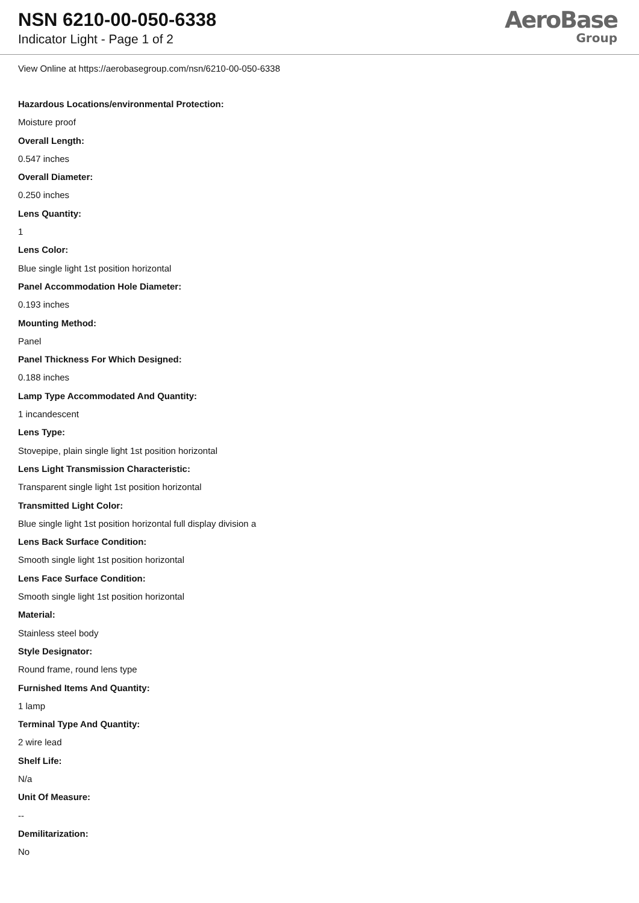NSN 6210-00-050-6338
Indicator Light - Page 1 of 2
AeroBase
Group
View Online at https://aerobasegroup.com/nsn/6210-00-050-6338
Hazardous Locations/environmental Protection:
Moisture proof
Overall Length:
0.547 inches
Overall Diameter:
0.250 inches
Lens Quantity:
1
Lens Color:
Blue single light 1st position horizontal
Panel Accommodation Hole Diameter:
0.193 inches
Mounting Method:
Panel
Panel Thickness For Which Designed:
0.188 inches
Lamp Type Accommodated And Quantity:
1 incandescent
Lens Type:
Stovepipe, plain single light 1st position horizontal
Lens Light Transmission Characteristic:
Transparent single light 1st position horizontal
Transmitted Light Color:
Blue single light 1st position horizontal full display division a
Lens Back Surface Condition:
Smooth single light 1st position horizontal
Lens Face Surface Condition:
Smooth single light 1st position horizontal
Material:
Stainless steel body
Style Designator:
Round frame, round lens type
Furnished Items And Quantity:
1 lamp
Terminal Type And Quantity:
2 wire lead
Shelf Life:
N/a
Unit Of Measure:
--
Demilitarization:
No